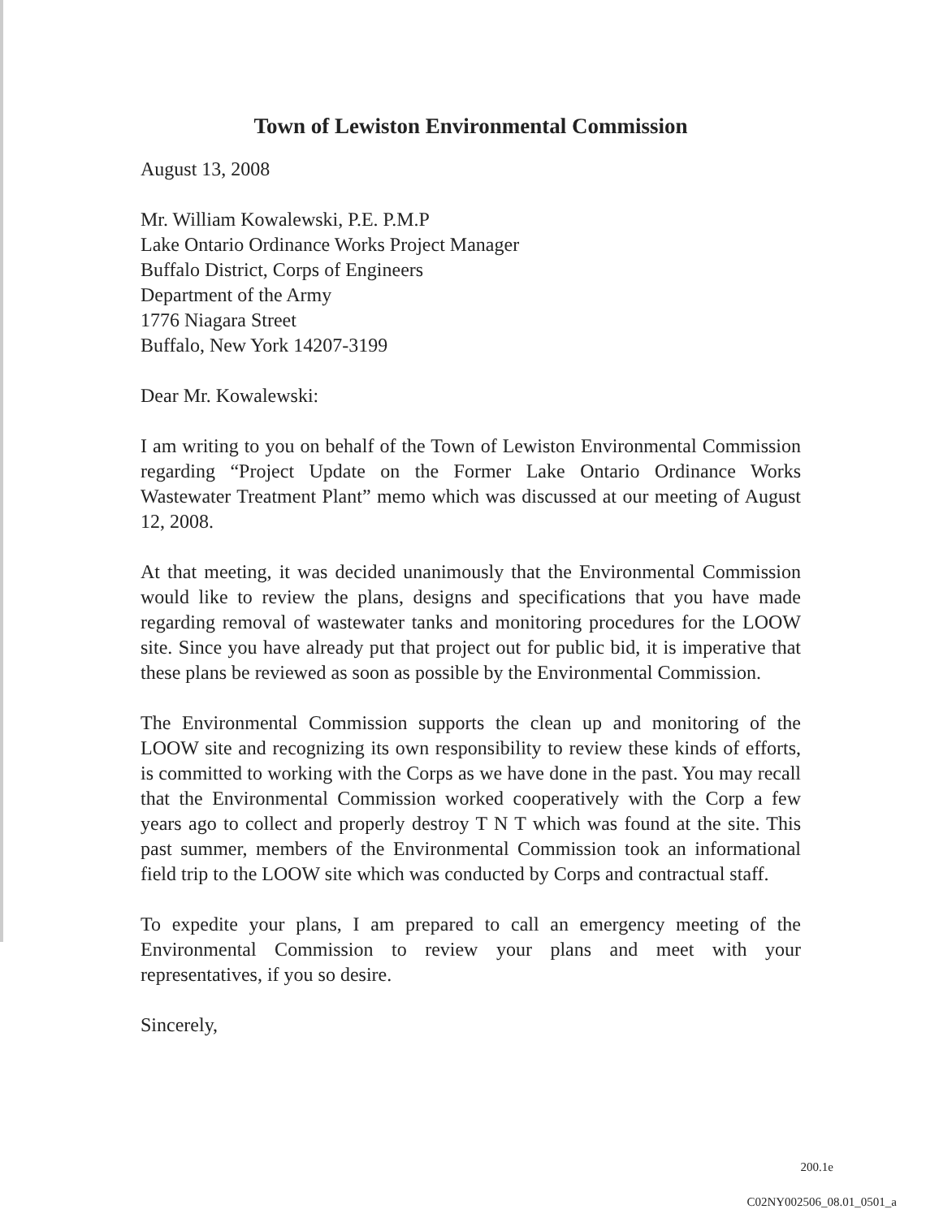Town of Lewiston Environmental Commission
August 13, 2008
Mr. William Kowalewski, P.E. P.M.P
Lake Ontario Ordinance Works Project Manager
Buffalo District, Corps of Engineers
Department of the Army
1776 Niagara Street
Buffalo, New York 14207-3199
Dear Mr. Kowalewski:
I am writing to you on behalf of the Town of Lewiston Environmental Commission regarding “Project Update on the Former Lake Ontario Ordinance Works Wastewater Treatment Plant” memo which was discussed at our meeting of August 12, 2008.
At that meeting, it was decided unanimously that the Environmental Commission would like to review the plans, designs and specifications that you have made regarding removal of wastewater tanks and monitoring procedures for the LOOW site. Since you have already put that project out for public bid, it is imperative that these plans be reviewed as soon as possible by the Environmental Commission.
The Environmental Commission supports the clean up and monitoring of the LOOW site and recognizing its own responsibility to review these kinds of efforts, is committed to working with the Corps as we have done in the past. You may recall that the Environmental Commission worked cooperatively with the Corp a few years ago to collect and properly destroy T N T which was found at the site. This past summer, members of the Environmental Commission took an informational field trip to the LOOW site which was conducted by Corps and contractual staff.
To expedite your plans, I am prepared to call an emergency meeting of the Environmental Commission to review your plans and meet with your representatives, if you so desire.
Sincerely,
200.1e
C02NY002506_08.01_0501_a